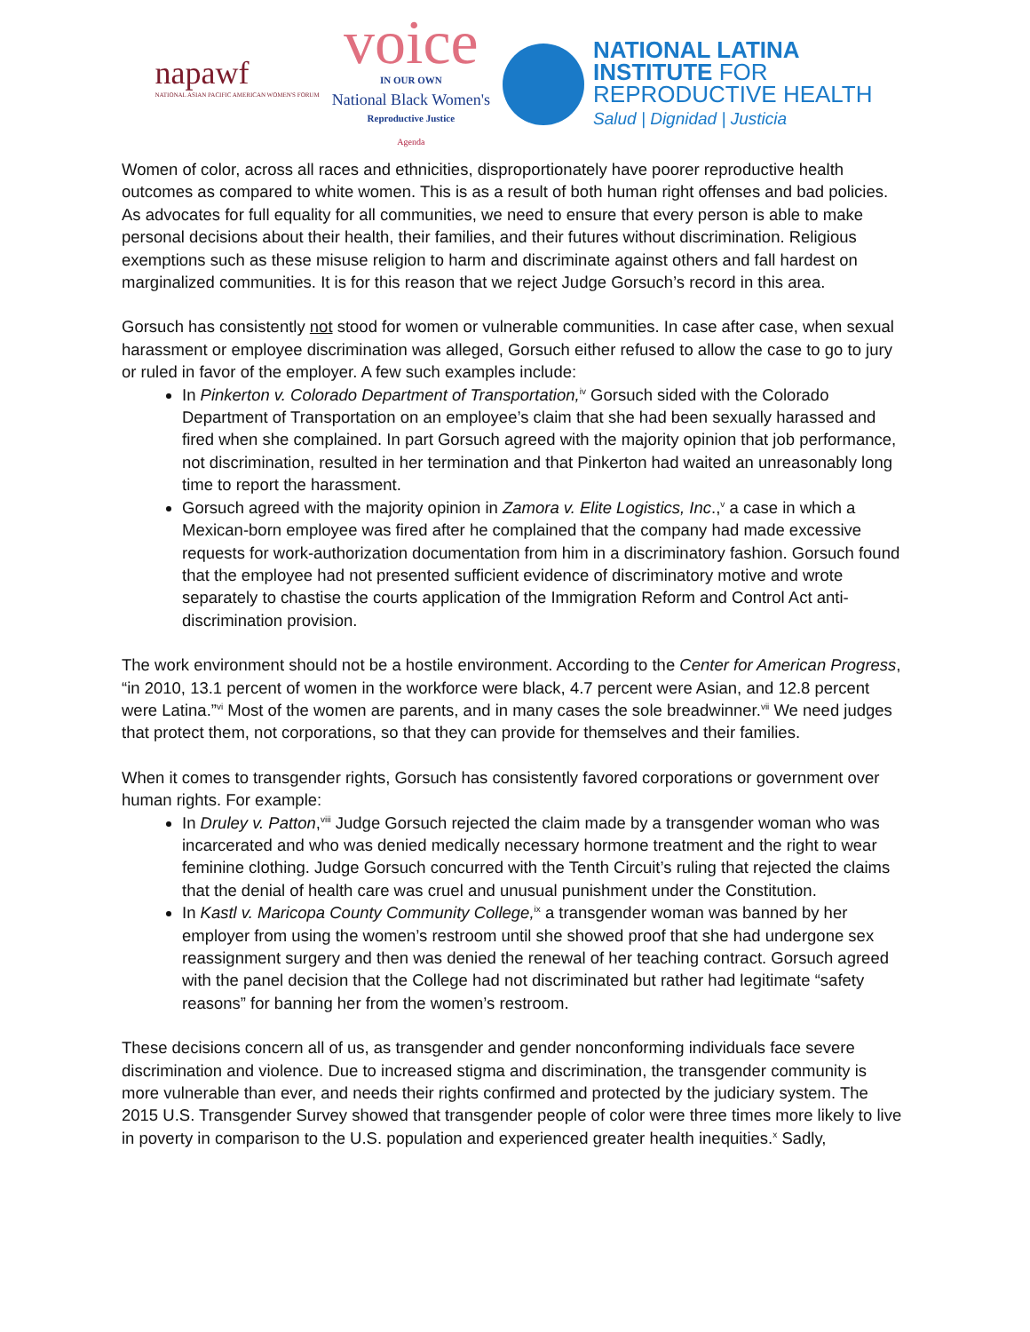napawf
NATIONAL ASIAN PACIFIC AMERICAN WOMEN'S FORUM
voice
IN OUR OWN
National Black Women's
Reproductive Justice
Agenda
NATIONAL LATINA
INSTITUTE FOR
REPRODUCTIVE HEALTH
Salud | Dignidad | Justicia
Women of color, across all races and ethnicities, disproportionately have poorer reproductive health outcomes as compared to white women. This is as a result of both human right offenses and bad policies. As advocates for full equality for all communities, we need to ensure that every person is able to make personal decisions about their health, their families, and their futures without discrimination. Religious exemptions such as these misuse religion to harm and discriminate against others and fall hardest on marginalized communities. It is for this reason that we reject Judge Gorsuch’s record in this area.
Gorsuch has consistently not stood for women or vulnerable communities. In case after case, when sexual harassment or employee discrimination was alleged, Gorsuch either refused to allow the case to go to jury or ruled in favor of the employer. A few such examples include:
In Pinkerton v. Colorado Department of Transportation,<sup>iv</sup> Gorsuch sided with the Colorado Department of Transportation on an employee’s claim that she had been sexually harassed and fired when she complained. In part Gorsuch agreed with the majority opinion that job performance, not discrimination, resulted in her termination and that Pinkerton had waited an unreasonably long time to report the harassment.
Gorsuch agreed with the majority opinion in Zamora v. Elite Logistics, Inc.,<sup>v</sup> a case in which a Mexican-born employee was fired after he complained that the company had made excessive requests for work-authorization documentation from him in a discriminatory fashion. Gorsuch found that the employee had not presented sufficient evidence of discriminatory motive and wrote separately to chastise the courts application of the Immigration Reform and Control Act anti-discrimination provision.
The work environment should not be a hostile environment. According to the Center for American Progress, “in 2010, 13.1 percent of women in the workforce were black, 4.7 percent were Asian, and 12.8 percent were Latina.”<sup>vi</sup> Most of the women are parents, and in many cases the sole breadwinner.<sup>vii</sup> We need judges that protect them, not corporations, so that they can provide for themselves and their families.
When it comes to transgender rights, Gorsuch has consistently favored corporations or government over human rights. For example:
In Druley v. Patton,<sup>viii</sup> Judge Gorsuch rejected the claim made by a transgender woman who was incarcerated and who was denied medically necessary hormone treatment and the right to wear feminine clothing. Judge Gorsuch concurred with the Tenth Circuit’s ruling that rejected the claims that the denial of health care was cruel and unusual punishment under the Constitution.
In Kastl v. Maricopa County Community College,<sup>ix</sup> a transgender woman was banned by her employer from using the women’s restroom until she showed proof that she had undergone sex reassignment surgery and then was denied the renewal of her teaching contract. Gorsuch agreed with the panel decision that the College had not discriminated but rather had legitimate “safety reasons” for banning her from the women’s restroom.
These decisions concern all of us, as transgender and gender nonconforming individuals face severe discrimination and violence. Due to increased stigma and discrimination, the transgender community is more vulnerable than ever, and needs their rights confirmed and protected by the judiciary system. The 2015 U.S. Transgender Survey showed that transgender people of color were three times more likely to live in poverty in comparison to the U.S. population and experienced greater health inequities.<sup>x</sup> Sadly,